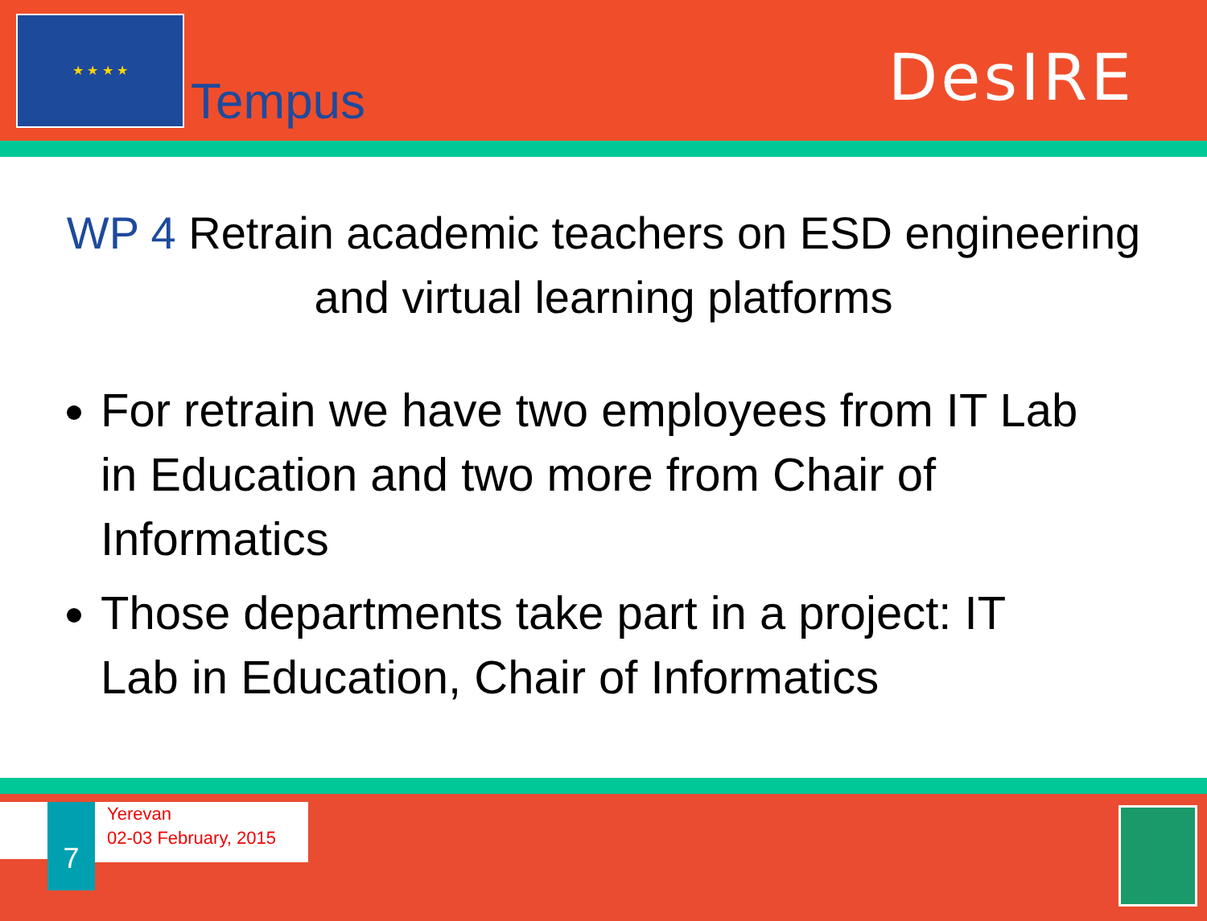★ ★ ★ ★
Tempus DesIRE
WP 4 Retrain academic teachers on ESD engineering and virtual learning platforms
For retrain we have two employees from IT Lab in Education and two more from Chair of Informatics
Those departments take part in a project: IT Lab in Education, Chair of Informatics
7
Yerevan
02-03 February, 2015